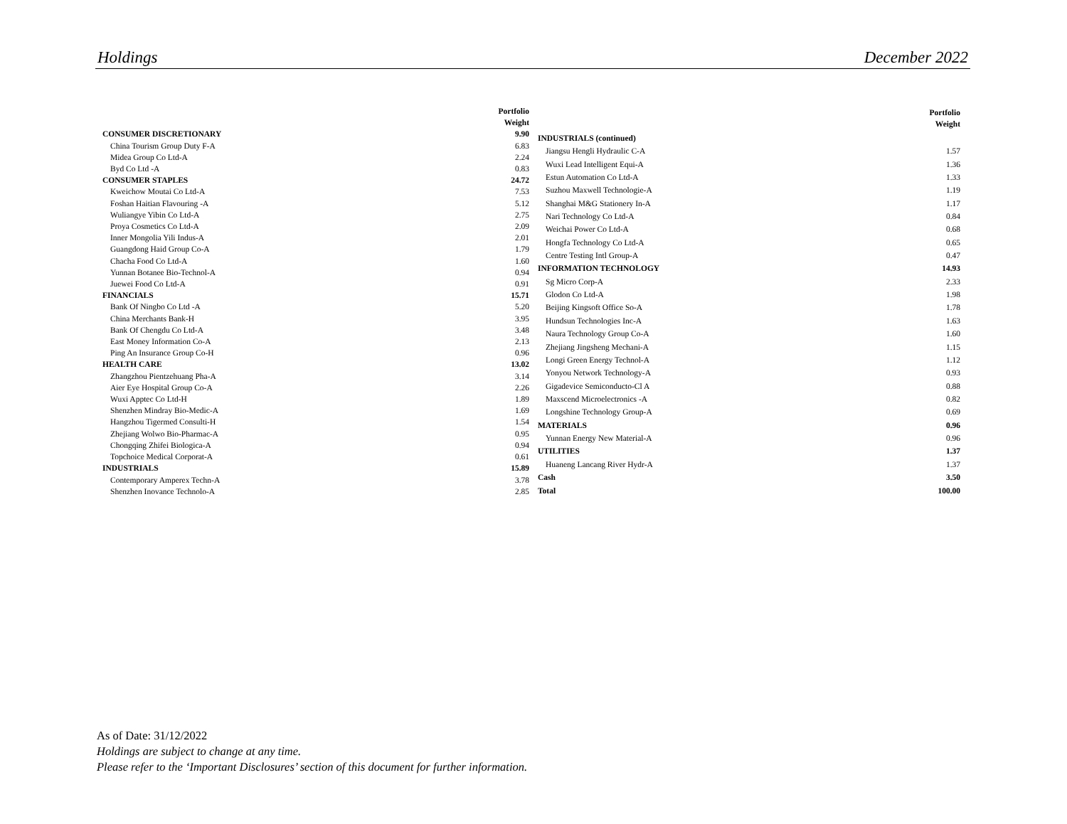Holdings December 2022
| | Portfolio Weight |
| CONSUMER DISCRETIONARY | 9.90 |
| China Tourism Group Duty F-A | 6.83 |
| Midea Group Co Ltd-A | 2.24 |
| Byd Co Ltd -A | 0.83 |
| CONSUMER STAPLES | 24.72 |
| Kweichow Moutai Co Ltd-A | 7.53 |
| Foshan Haitian Flavouring -A | 5.12 |
| Wuliangye Yibin Co Ltd-A | 2.75 |
| Proya Cosmetics Co Ltd-A | 2.09 |
| Inner Mongolia Yili Indus-A | 2.01 |
| Guangdong Haid Group Co-A | 1.79 |
| Chacha Food Co Ltd-A | 1.60 |
| Yunnan Botanee Bio-Technol-A | 0.94 |
| Juewei Food Co Ltd-A | 0.91 |
| FINANCIALS | 15.71 |
| Bank Of Ningbo Co Ltd -A | 5.20 |
| China Merchants Bank-H | 3.95 |
| Bank Of Chengdu Co Ltd-A | 3.48 |
| East Money Information Co-A | 2.13 |
| Ping An Insurance Group Co-H | 0.96 |
| HEALTH CARE | 13.02 |
| Zhangzhou Pientzehuang Pha-A | 3.14 |
| Aier Eye Hospital Group Co-A | 2.26 |
| Wuxi Apptec Co Ltd-H | 1.89 |
| Shenzhen Mindray Bio-Medic-A | 1.69 |
| Hangzhou Tigermed Consulti-H | 1.54 |
| Zhejiang Wolwo Bio-Pharmac-A | 0.95 |
| Chongqing Zhifei Biologica-A | 0.94 |
| Topchoice Medical Corporat-A | 0.61 |
| INDUSTRIALS | 15.89 |
| Contemporary Amperex Techn-A | 3.78 |
| Shenzhen Inovance Technolo-A | 2.85 |
| | Portfolio Weight |
| INDUSTRIALS (continued) | |
| Jiangsu Hengli Hydraulic C-A | 1.57 |
| Wuxi Lead Intelligent Equi-A | 1.36 |
| Estun Automation Co Ltd-A | 1.33 |
| Suzhou Maxwell Technologie-A | 1.19 |
| Shanghai M&G Stationery In-A | 1.17 |
| Nari Technology Co Ltd-A | 0.84 |
| Weichai Power Co Ltd-A | 0.68 |
| Hongfa Technology Co Ltd-A | 0.65 |
| Centre Testing Intl Group-A | 0.47 |
| INFORMATION TECHNOLOGY | 14.93 |
| Sg Micro Corp-A | 2.33 |
| Glodon Co Ltd-A | 1.98 |
| Beijing Kingsoft Office So-A | 1.78 |
| Hundsun Technologies Inc-A | 1.63 |
| Naura Technology Group Co-A | 1.60 |
| Zhejiang Jingsheng Mechani-A | 1.15 |
| Longi Green Energy Technol-A | 1.12 |
| Yonyou Network Technology-A | 0.93 |
| Gigadevice Semiconducto-Cl A | 0.88 |
| Maxscend Microelectronics -A | 0.82 |
| Longshine Technology Group-A | 0.69 |
| MATERIALS | 0.96 |
| Yunnan Energy New Material-A | 0.96 |
| UTILITIES | 1.37 |
| Huaneng Lancang River Hydr-A | 1.37 |
| Cash | 3.50 |
| Total | 100.00 |
As of Date: 31/12/2022
Holdings are subject to change at any time.
Please refer to the ‘Important Disclosures’ section of this document for further information.